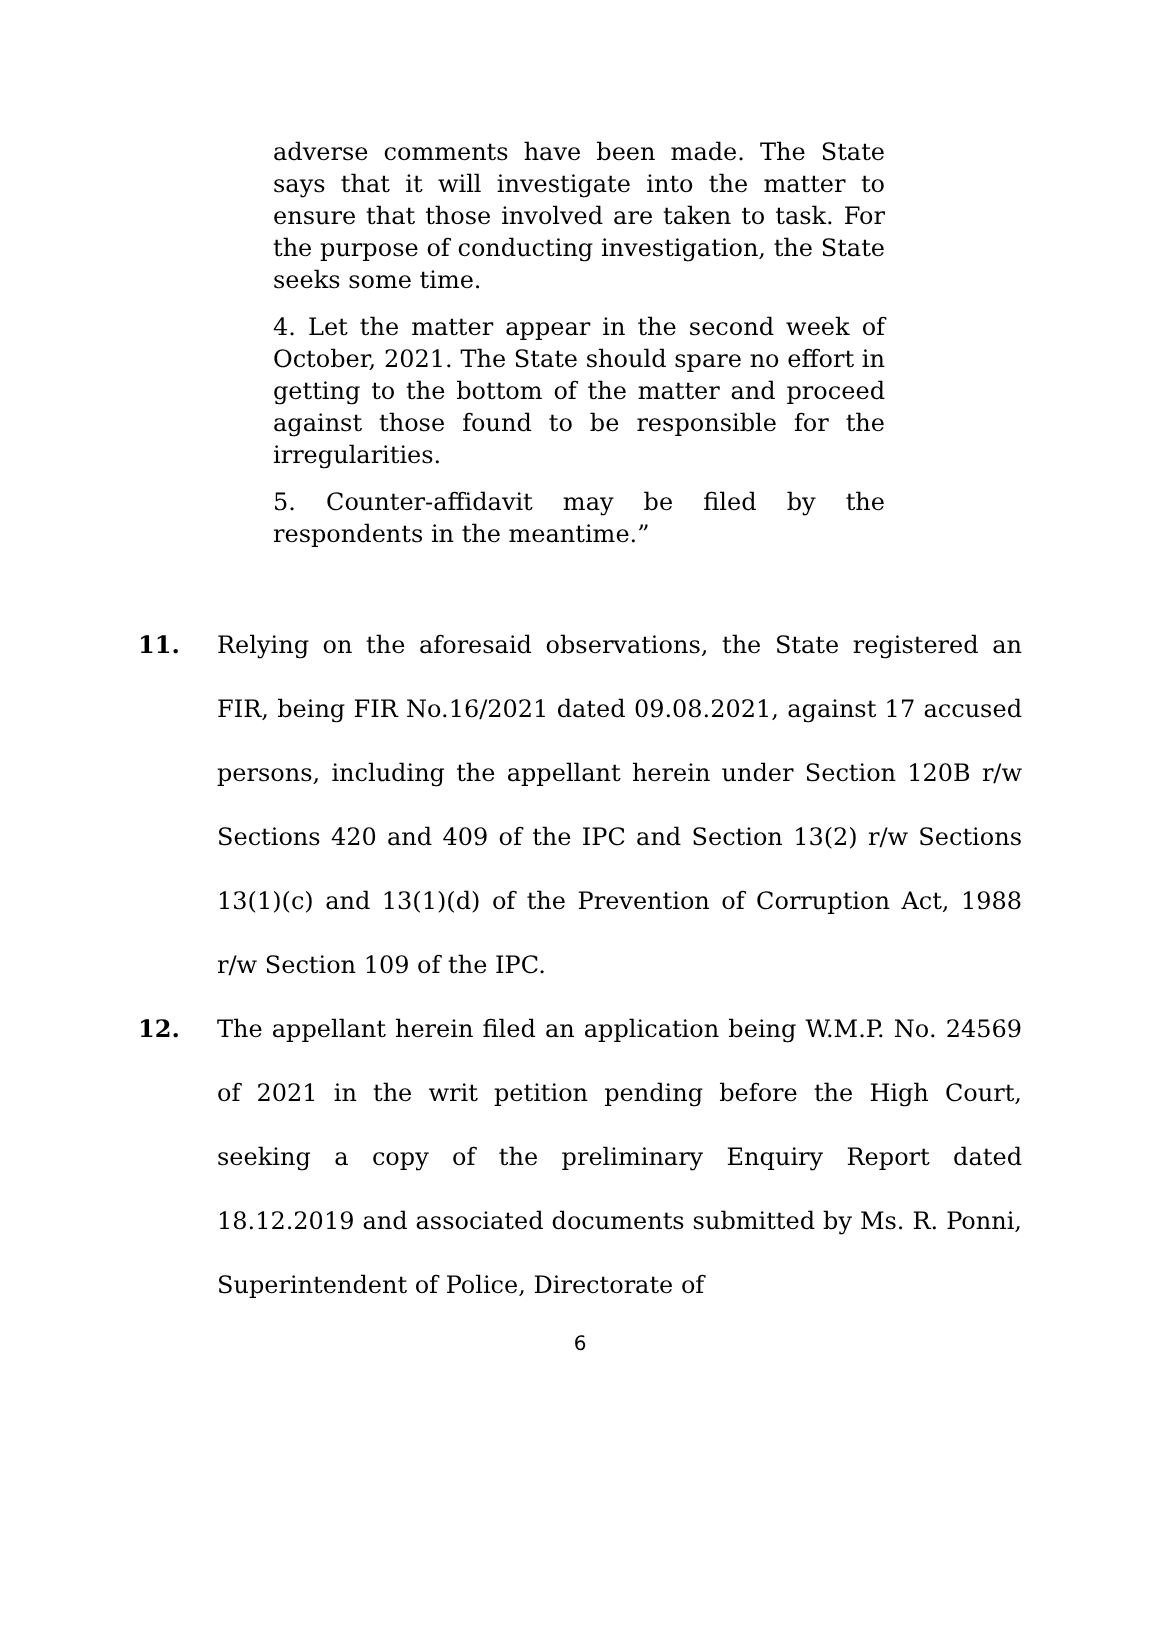adverse comments have been made. The State says that it will investigate into the matter to ensure that those involved are taken to task. For the purpose of conducting investigation, the State seeks some time.
4. Let the matter appear in the second week of October, 2021. The State should spare no effort in getting to the bottom of the matter and proceed against those found to be responsible for the irregularities.
5. Counter-affidavit may be filed by the respondents in the meantime.”
11. Relying on the aforesaid observations, the State registered an FIR, being FIR No.16/2021 dated 09.08.2021, against 17 accused persons, including the appellant herein under Section 120B r/w Sections 420 and 409 of the IPC and Section 13(2) r/w Sections 13(1)(c) and 13(1)(d) of the Prevention of Corruption Act, 1988 r/w Section 109 of the IPC.
12. The appellant herein filed an application being W.M.P. No. 24569 of 2021 in the writ petition pending before the High Court, seeking a copy of the preliminary Enquiry Report dated 18.12.2019 and associated documents submitted by Ms. R. Ponni, Superintendent of Police, Directorate of
6